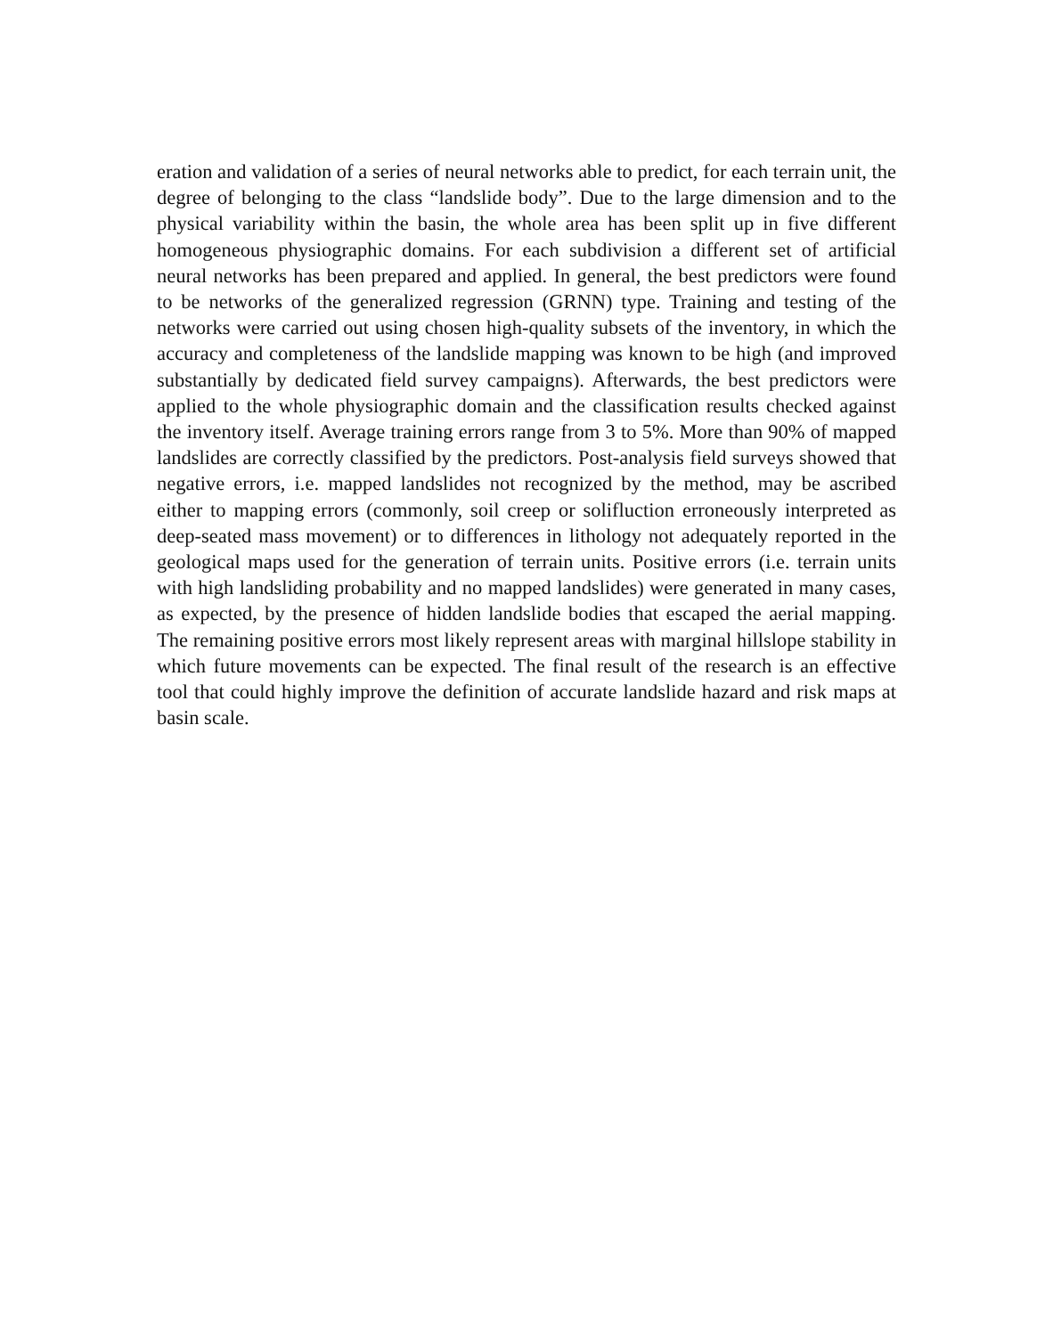eration and validation of a series of neural networks able to predict, for each terrain unit, the degree of belonging to the class “landslide body”. Due to the large dimension and to the physical variability within the basin, the whole area has been split up in five different homogeneous physiographic domains. For each subdivision a different set of artificial neural networks has been prepared and applied. In general, the best predictors were found to be networks of the generalized regression (GRNN) type. Training and testing of the networks were carried out using chosen high-quality subsets of the in­ventory, in which the accuracy and completeness of the landslide mapping was known to be high (and improved substantially by dedicated field survey campaigns). After­wards, the best predictors were applied to the whole physiographic domain and the classification results checked against the inventory itself. Average training errors range from 3 to 5%. More than 90% of mapped landslides are correctly classified by the pre­dictors. Post-analysis field surveys showed that negative errors, i.e. mapped landslides not recognized by the method, may be ascribed either to mapping errors (commonly, soil creep or solifluction erroneously interpreted as deep-seated mass movement) or to differences in lithology not adequately reported in the geological maps used for the generation of terrain units. Positive errors (i.e. terrain units with high landsliding prob­ability and no mapped landslides) were generated in many cases, as expected, by the presence of hidden landslide bodies that escaped the aerial mapping. The remaining positive errors most likely represent areas with marginal hillslope stability in which future movements can be expected. The final result of the research is an effective tool that could highly improve the definition of accurate landslide hazard and risk maps at basin scale.